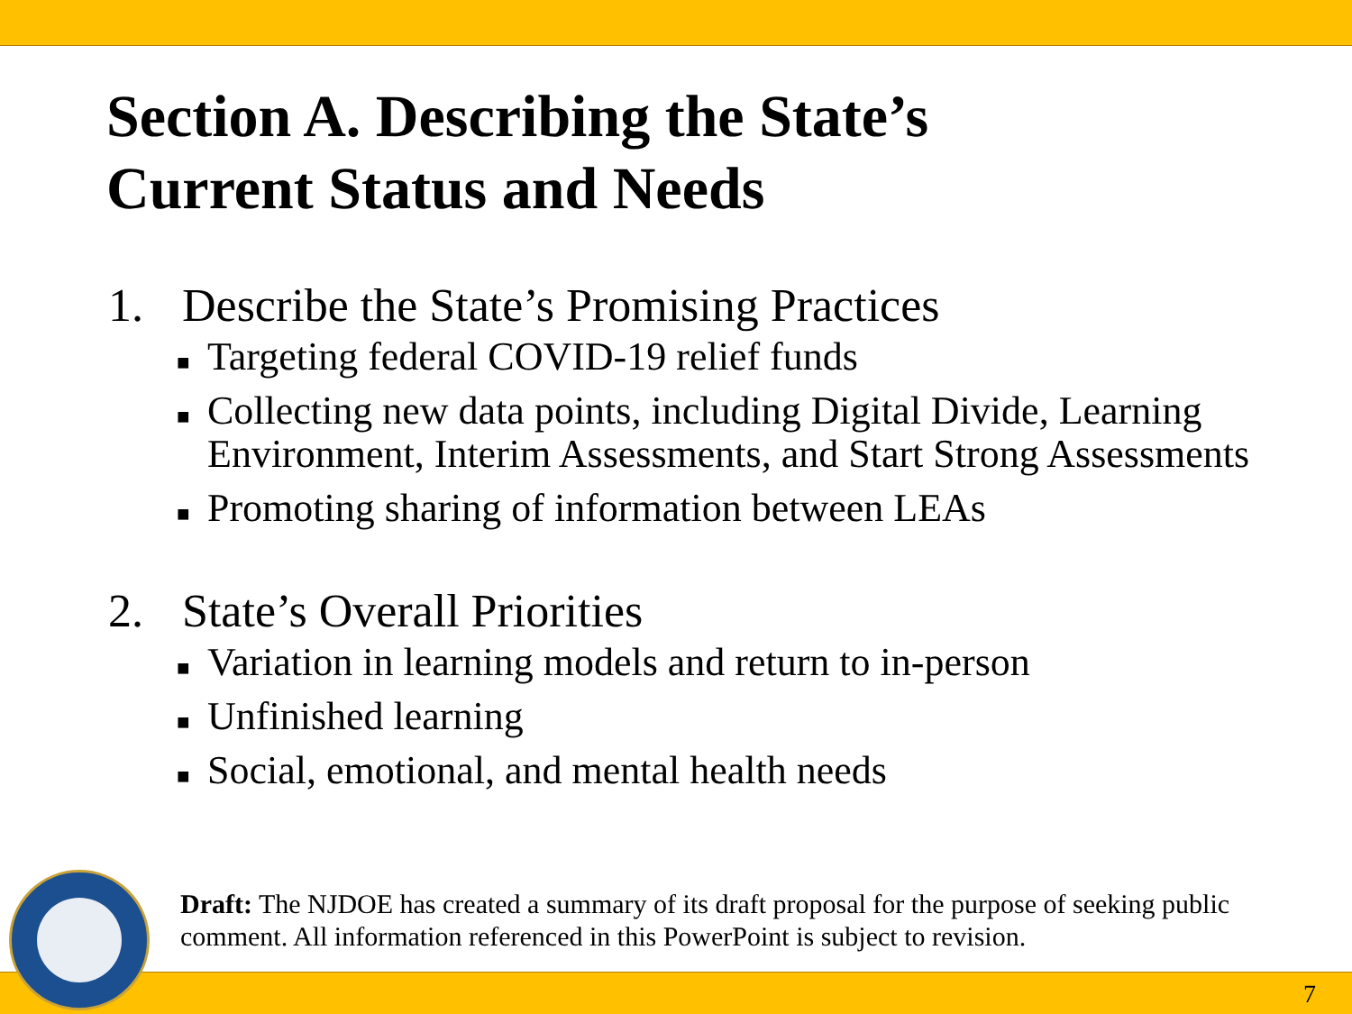Section A. Describing the State’s
Current Status and Needs
1. Describe the State’s Promising Practices
■ Targeting federal COVID-19 relief funds
■ Collecting new data points, including Digital Divide, Learning Environment, Interim Assessments, and Start Strong Assessments
■ Promoting sharing of information between LEAs
2. State’s Overall Priorities
■ Variation in learning models and return to in-person
■ Unfinished learning
■ Social, emotional, and mental health needs
Draft: The NJDOE has created a summary of its draft proposal for the purpose of seeking public comment. All information referenced in this PowerPoint is subject to revision.
7